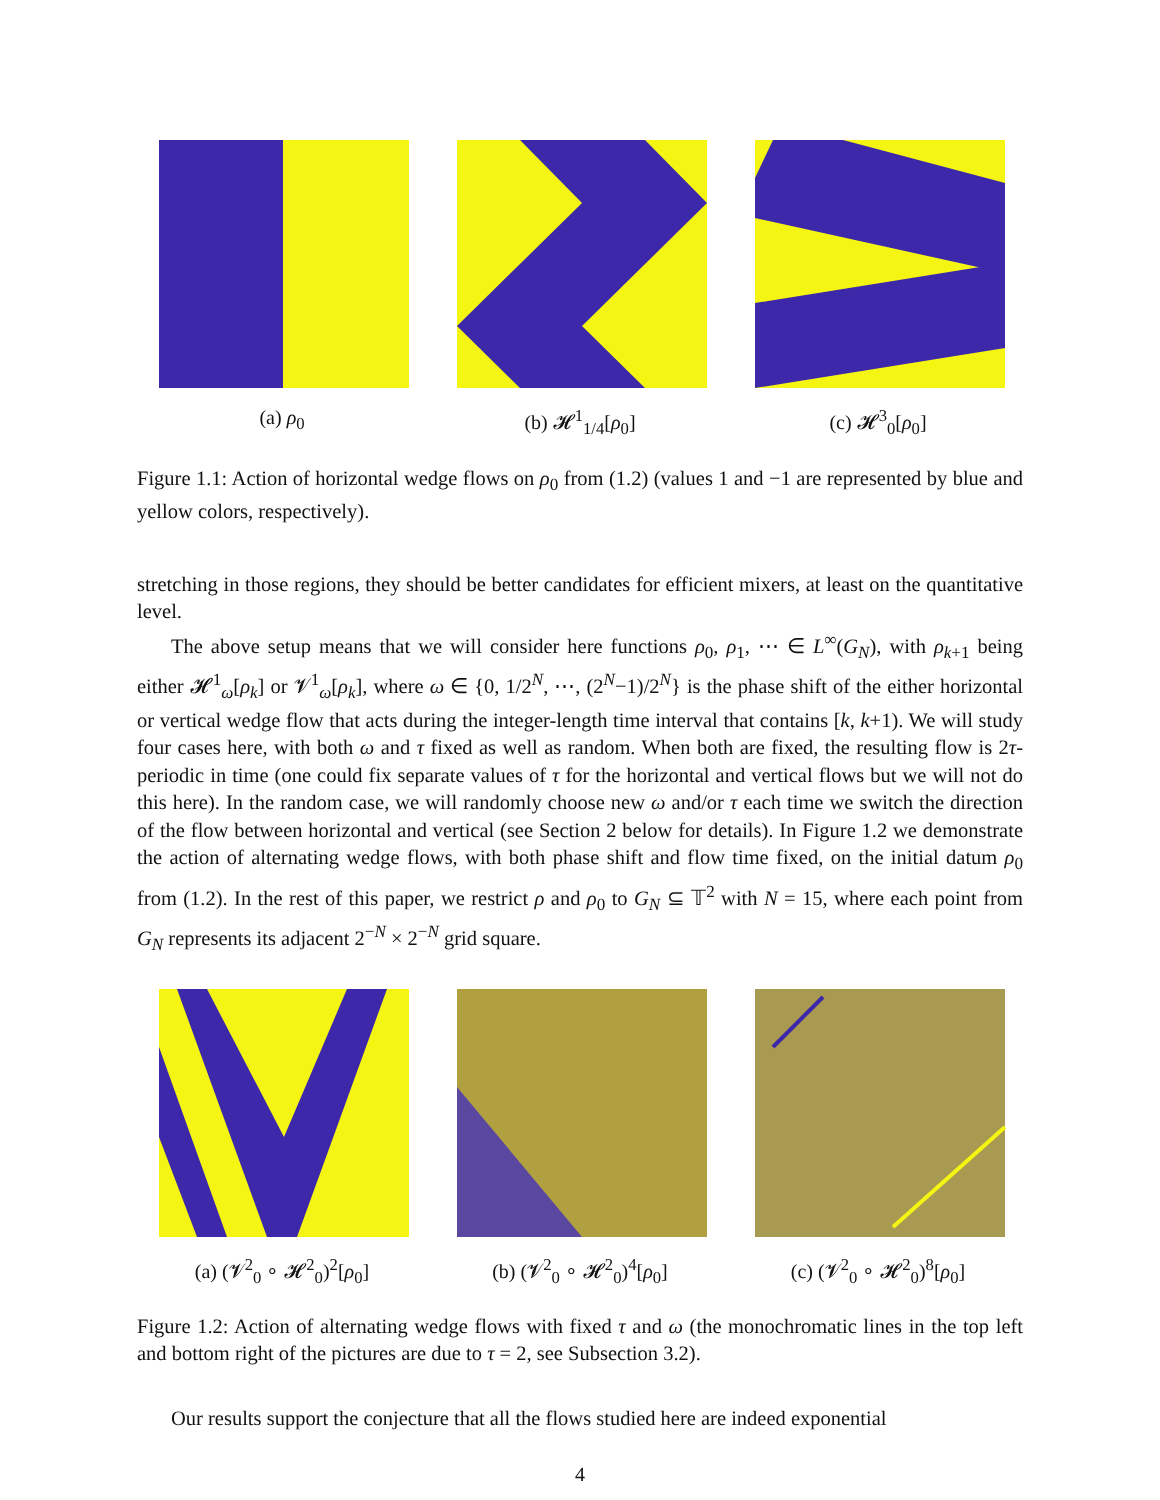(a) ρ<sub>0</sub> (b) 𝓗<sup>1</sup><sub>1/4</sub>[ρ<sub>0</sub>] (c) 𝓗<sup>3</sup><sub>0</sub>[ρ<sub>0</sub>]
Figure 1.1: Action of horizontal wedge flows on ρ<sub>0</sub> from (1.2) (values 1 and −1 are represented by blue and yellow colors, respectively).
stretching in those regions, they should be better candidates for efficient mixers, at least on the quantitative level.
The above setup means that we will consider here functions ρ<sub>0</sub>, ρ<sub>1</sub>, ⋯ ∈ L<sup>∞</sup>(G<sub>N</sub>), with ρ<sub>k+1</sub> being either 𝓗<sup>1</sup><sub>ω</sub>[ρ<sub>k</sub>] or 𝓥<sup>1</sup><sub>ω</sub>[ρ<sub>k</sub>], where ω ∈ {0, 1/2<sup>N</sup>, ⋯, (2<sup>N</sup>−1)/2<sup>N</sup>} is the phase shift of the either horizontal or vertical wedge flow that acts during the integer-length time interval that contains [k, k+1). We will study four cases here, with both ω and τ fixed as well as random. When both are fixed, the resulting flow is 2τ-periodic in time (one could fix separate values of τ for the horizontal and vertical flows but we will not do this here). In the random case, we will randomly choose new ω and/or τ each time we switch the direction of the flow between horizontal and vertical (see Section 2 below for details). In Figure 1.2 we demonstrate the action of alternating wedge flows, with both phase shift and flow time fixed, on the initial datum ρ<sub>0</sub> from (1.2). In the rest of this paper, we restrict ρ and ρ<sub>0</sub> to G<sub>N</sub> ⊆ 𝕋<sup>2</sup> with N = 15, where each point from G<sub>N</sub> represents its adjacent 2<sup>−N</sup> × 2<sup>−N</sup> grid square.
(a) (𝓥<sup>2</sup><sub>0</sub> ∘ 𝓗<sup>2</sup><sub>0</sub>)<sup>2</sup>[ρ<sub>0</sub>] (b) (𝓥<sup>2</sup><sub>0</sub> ∘ 𝓗<sup>2</sup><sub>0</sub>)<sup>4</sup>[ρ<sub>0</sub>] (c) (𝓥<sup>2</sup><sub>0</sub> ∘ 𝓗<sup>2</sup><sub>0</sub>)<sup>8</sup>[ρ<sub>0</sub>]
Figure 1.2: Action of alternating wedge flows with fixed τ and ω (the monochromatic lines in the top left and bottom right of the pictures are due to τ = 2, see Subsection 3.2).
Our results support the conjecture that all the flows studied here are indeed exponential
4